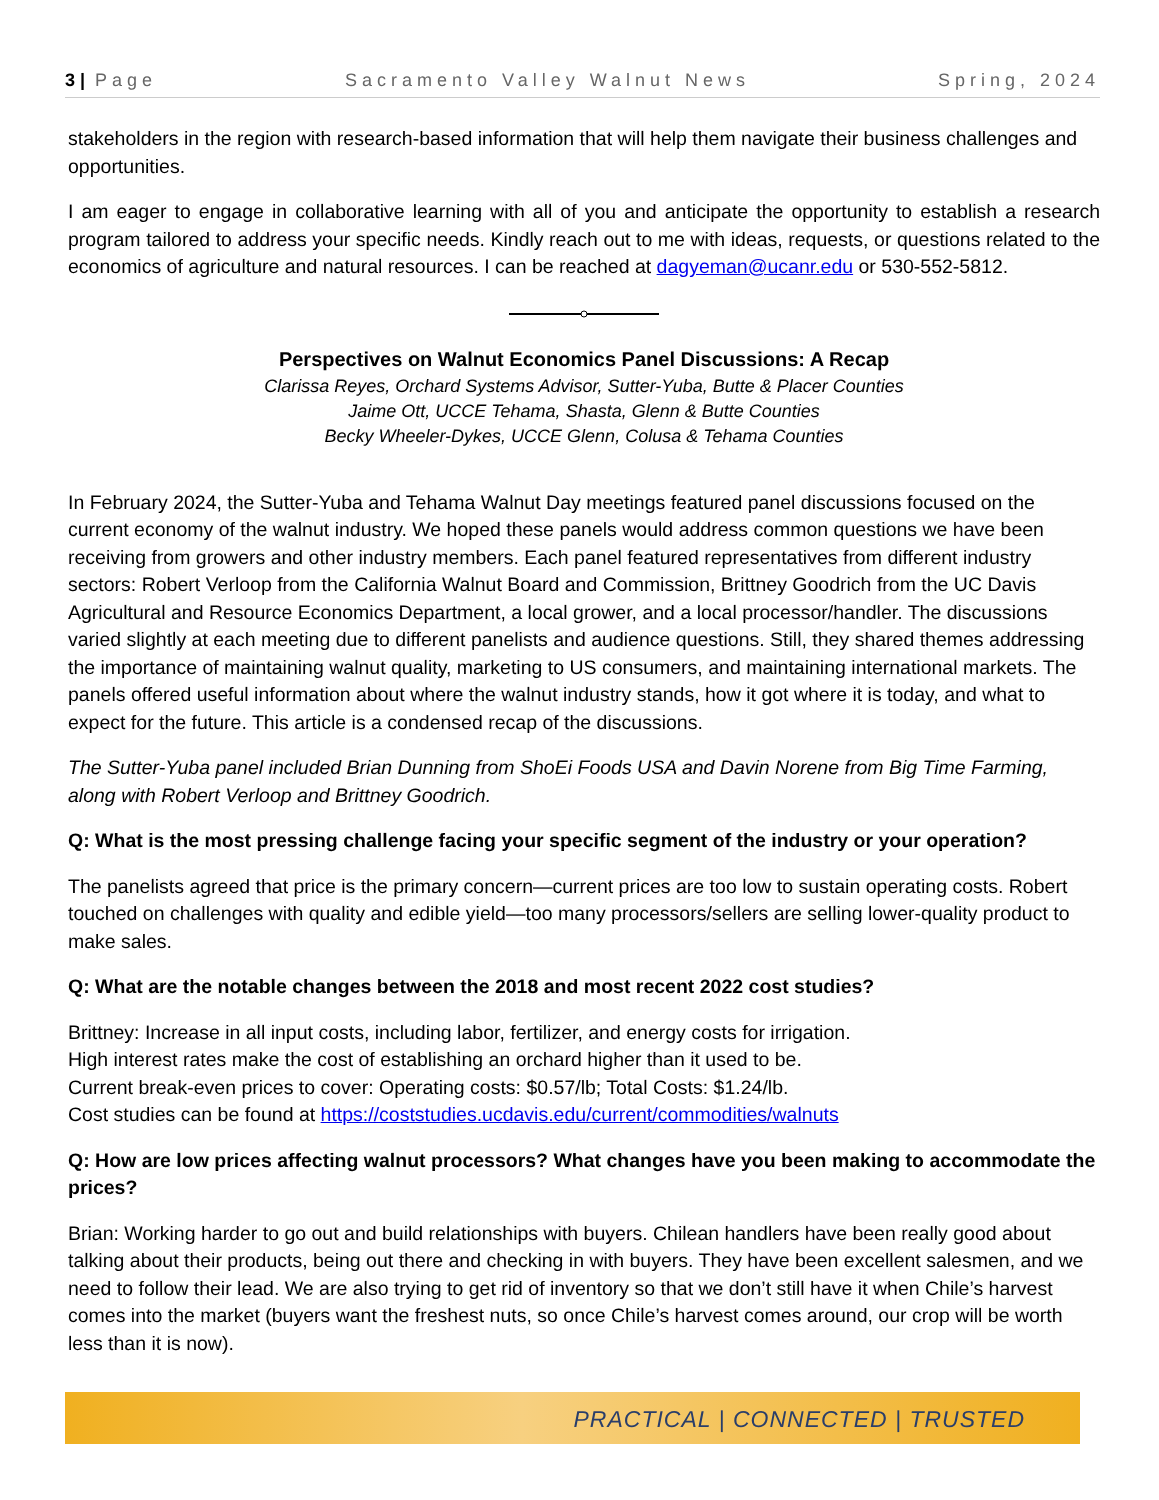3 | Page Sacramento Valley Walnut News Spring, 2024
stakeholders in the region with research-based information that will help them navigate their business challenges and opportunities.
I am eager to engage in collaborative learning with all of you and anticipate the opportunity to establish a research program tailored to address your specific needs. Kindly reach out to me with ideas, requests, or questions related to the economics of agriculture and natural resources. I can be reached at dagyeman@ucanr.edu or 530-552-5812.
Perspectives on Walnut Economics Panel Discussions: A Recap
Clarissa Reyes, Orchard Systems Advisor, Sutter-Yuba, Butte & Placer Counties
Jaime Ott, UCCE Tehama, Shasta, Glenn & Butte Counties
Becky Wheeler-Dykes, UCCE Glenn, Colusa & Tehama Counties
In February 2024, the Sutter-Yuba and Tehama Walnut Day meetings featured panel discussions focused on the current economy of the walnut industry. We hoped these panels would address common questions we have been receiving from growers and other industry members. Each panel featured representatives from different industry sectors: Robert Verloop from the California Walnut Board and Commission, Brittney Goodrich from the UC Davis Agricultural and Resource Economics Department, a local grower, and a local processor/handler. The discussions varied slightly at each meeting due to different panelists and audience questions. Still, they shared themes addressing the importance of maintaining walnut quality, marketing to US consumers, and maintaining international markets. The panels offered useful information about where the walnut industry stands, how it got where it is today, and what to expect for the future. This article is a condensed recap of the discussions.
The Sutter-Yuba panel included Brian Dunning from ShoEi Foods USA and Davin Norene from Big Time Farming, along with Robert Verloop and Brittney Goodrich.
Q: What is the most pressing challenge facing your specific segment of the industry or your operation?
The panelists agreed that price is the primary concern—current prices are too low to sustain operating costs. Robert touched on challenges with quality and edible yield—too many processors/sellers are selling lower-quality product to make sales.
Q: What are the notable changes between the 2018 and most recent 2022 cost studies?
Brittney: Increase in all input costs, including labor, fertilizer, and energy costs for irrigation.
High interest rates make the cost of establishing an orchard higher than it used to be.
Current break-even prices to cover: Operating costs: $0.57/lb; Total Costs: $1.24/lb.
Cost studies can be found at https://coststudies.ucdavis.edu/current/commodities/walnuts
Q: How are low prices affecting walnut processors? What changes have you been making to accommodate the prices?
Brian: Working harder to go out and build relationships with buyers. Chilean handlers have been really good about talking about their products, being out there and checking in with buyers. They have been excellent salesmen, and we need to follow their lead. We are also trying to get rid of inventory so that we don’t still have it when Chile’s harvest comes into the market (buyers want the freshest nuts, so once Chile’s harvest comes around, our crop will be worth less than it is now).
PRACTICAL | CONNECTED | TRUSTED